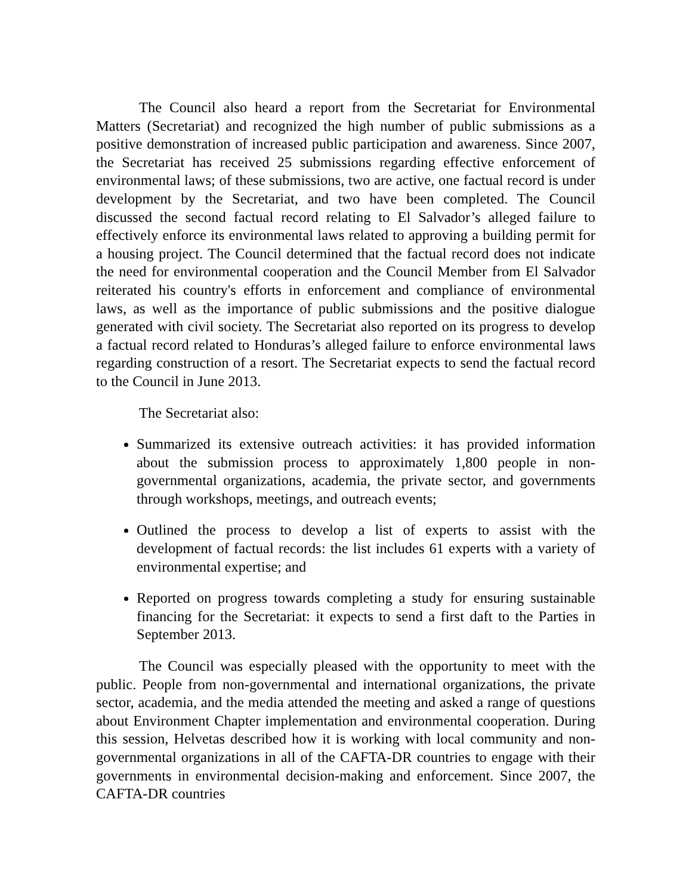The Council also heard a report from the Secretariat for Environmental Matters (Secretariat) and recognized the high number of public submissions as a positive demonstration of increased public participation and awareness. Since 2007, the Secretariat has received 25 submissions regarding effective enforcement of environmental laws; of these submissions, two are active, one factual record is under development by the Secretariat, and two have been completed. The Council discussed the second factual record relating to El Salvador’s alleged failure to effectively enforce its environmental laws related to approving a building permit for a housing project. The Council determined that the factual record does not indicate the need for environmental cooperation and the Council Member from El Salvador reiterated his country's efforts in enforcement and compliance of environmental laws, as well as the importance of public submissions and the positive dialogue generated with civil society. The Secretariat also reported on its progress to develop a factual record related to Honduras’s alleged failure to enforce environmental laws regarding construction of a resort. The Secretariat expects to send the factual record to the Council in June 2013.
The Secretariat also:
Summarized its extensive outreach activities: it has provided information about the submission process to approximately 1,800 people in non-governmental organizations, academia, the private sector, and governments through workshops, meetings, and outreach events;
Outlined the process to develop a list of experts to assist with the development of factual records: the list includes 61 experts with a variety of environmental expertise; and
Reported on progress towards completing a study for ensuring sustainable financing for the Secretariat: it expects to send a first daft to the Parties in September 2013.
The Council was especially pleased with the opportunity to meet with the public. People from non-governmental and international organizations, the private sector, academia, and the media attended the meeting and asked a range of questions about Environment Chapter implementation and environmental cooperation. During this session, Helvetas described how it is working with local community and non-governmental organizations in all of the CAFTA-DR countries to engage with their governments in environmental decision-making and enforcement. Since 2007, the CAFTA-DR countries